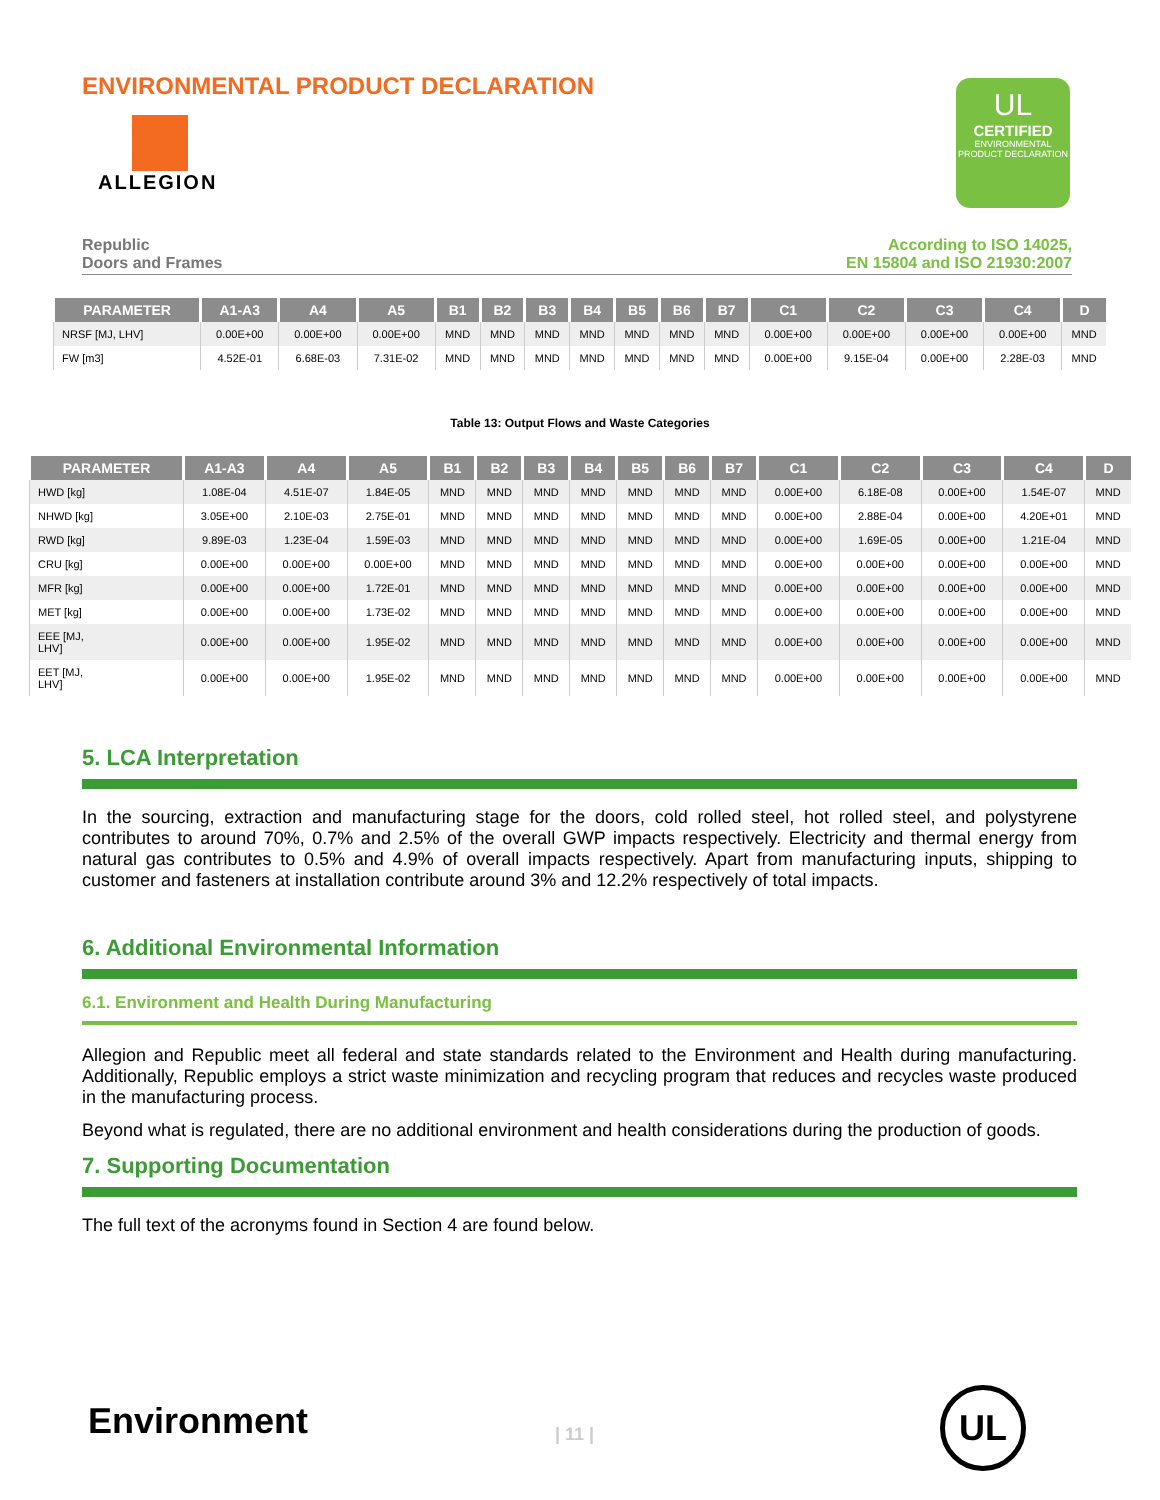ENVIRONMENTAL PRODUCT DECLARATION
ALLEGION
UL
CERTIFIED
ENVIRONMENTAL PRODUCT DECLARATION
Republic
Doors and Frames
According to ISO 14025,
EN 15804 and ISO 21930:2007
| PARAMETER | A1-A3 | A4 | A5 | B1 | B2 | B3 | B4 | B5 | B6 | B7 | C1 | C2 | C3 | C4 | D |
| --- | --- | --- | --- | --- | --- | --- | --- | --- | --- | --- | --- | --- | --- | --- | --- |
| NRSF [MJ, LHV] | 0.00E+00 | 0.00E+00 | 0.00E+00 | MND | MND | MND | MND | MND | MND | MND | 0.00E+00 | 0.00E+00 | 0.00E+00 | 0.00E+00 | MND |
| FW [m3] | 4.52E-01 | 6.68E-03 | 7.31E-02 | MND | MND | MND | MND | MND | MND | MND | 0.00E+00 | 9.15E-04 | 0.00E+00 | 2.28E-03 | MND |
Table 13: Output Flows and Waste Categories
| PARAMETER | A1-A3 | A4 | A5 | B1 | B2 | B3 | B4 | B5 | B6 | B7 | C1 | C2 | C3 | C4 | D |
| --- | --- | --- | --- | --- | --- | --- | --- | --- | --- | --- | --- | --- | --- | --- | --- |
| HWD [kg] | 1.08E-04 | 4.51E-07 | 1.84E-05 | MND | MND | MND | MND | MND | MND | MND | 0.00E+00 | 6.18E-08 | 0.00E+00 | 1.54E-07 | MND |
| NHWD [kg] | 3.05E+00 | 2.10E-03 | 2.75E-01 | MND | MND | MND | MND | MND | MND | MND | 0.00E+00 | 2.88E-04 | 0.00E+00 | 4.20E+01 | MND |
| RWD [kg] | 9.89E-03 | 1.23E-04 | 1.59E-03 | MND | MND | MND | MND | MND | MND | MND | 0.00E+00 | 1.69E-05 | 0.00E+00 | 1.21E-04 | MND |
| CRU [kg] | 0.00E+00 | 0.00E+00 | 0.00E+00 | MND | MND | MND | MND | MND | MND | MND | 0.00E+00 | 0.00E+00 | 0.00E+00 | 0.00E+00 | MND |
| MFR [kg] | 0.00E+00 | 0.00E+00 | 1.72E-01 | MND | MND | MND | MND | MND | MND | MND | 0.00E+00 | 0.00E+00 | 0.00E+00 | 0.00E+00 | MND |
| MET [kg] | 0.00E+00 | 0.00E+00 | 1.73E-02 | MND | MND | MND | MND | MND | MND | MND | 0.00E+00 | 0.00E+00 | 0.00E+00 | 0.00E+00 | MND |
| EEE [MJ, LHV] | 0.00E+00 | 0.00E+00 | 1.95E-02 | MND | MND | MND | MND | MND | MND | MND | 0.00E+00 | 0.00E+00 | 0.00E+00 | 0.00E+00 | MND |
| EET [MJ, LHV] | 0.00E+00 | 0.00E+00 | 1.95E-02 | MND | MND | MND | MND | MND | MND | MND | 0.00E+00 | 0.00E+00 | 0.00E+00 | 0.00E+00 | MND |
5. LCA Interpretation
In the sourcing, extraction and manufacturing stage for the doors, cold rolled steel, hot rolled steel, and polystyrene contributes to around 70%, 0.7% and 2.5% of the overall GWP impacts respectively. Electricity and thermal energy from natural gas contributes to 0.5% and 4.9% of overall impacts respectively. Apart from manufacturing inputs, shipping to customer and fasteners at installation contribute around 3% and 12.2% respectively of total impacts.
6. Additional Environmental Information
6.1. Environment and Health During Manufacturing
Allegion and Republic meet all federal and state standards related to the Environment and Health during manufacturing. Additionally, Republic employs a strict waste minimization and recycling program that reduces and recycles waste produced in the manufacturing process.
Beyond what is regulated, there are no additional environment and health considerations during the production of goods.
7. Supporting Documentation
The full text of the acronyms found in Section 4 are found below.
Environment | 11 |
UL